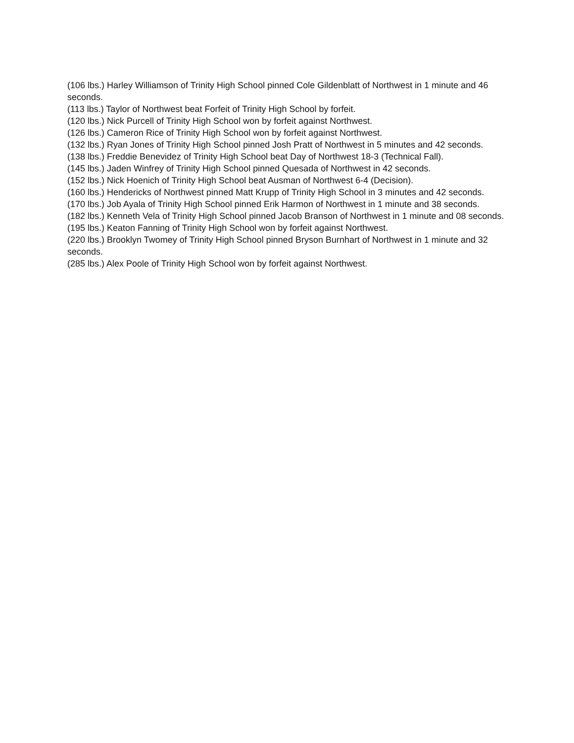(106 lbs.) Harley Williamson of Trinity High School pinned Cole Gildenblatt of Northwest in 1 minute and 46 seconds.
(113 lbs.) Taylor of Northwest beat Forfeit of Trinity High School by forfeit.
(120 lbs.) Nick Purcell of Trinity High School won by forfeit against Northwest.
(126 lbs.) Cameron Rice of Trinity High School won by forfeit against Northwest.
(132 lbs.) Ryan Jones of Trinity High School pinned Josh Pratt of Northwest in 5 minutes and 42 seconds.
(138 lbs.) Freddie Benevidez of Trinity High School beat Day of Northwest 18-3 (Technical Fall).
(145 lbs.) Jaden Winfrey of Trinity High School pinned Quesada of Northwest in 42 seconds.
(152 lbs.) Nick Hoenich of Trinity High School beat Ausman of Northwest 6-4 (Decision).
(160 lbs.) Hendericks of Northwest pinned Matt Krupp of Trinity High School in 3 minutes and 42 seconds.
(170 lbs.) Job Ayala of Trinity High School pinned Erik Harmon of Northwest in 1 minute and 38 seconds.
(182 lbs.) Kenneth Vela of Trinity High School pinned Jacob Branson of Northwest in 1 minute and 08 seconds.
(195 lbs.) Keaton Fanning of Trinity High School won by forfeit against Northwest.
(220 lbs.) Brooklyn Twomey of Trinity High School pinned Bryson Burnhart of Northwest in 1 minute and 32 seconds.
(285 lbs.) Alex Poole of Trinity High School won by forfeit against Northwest.